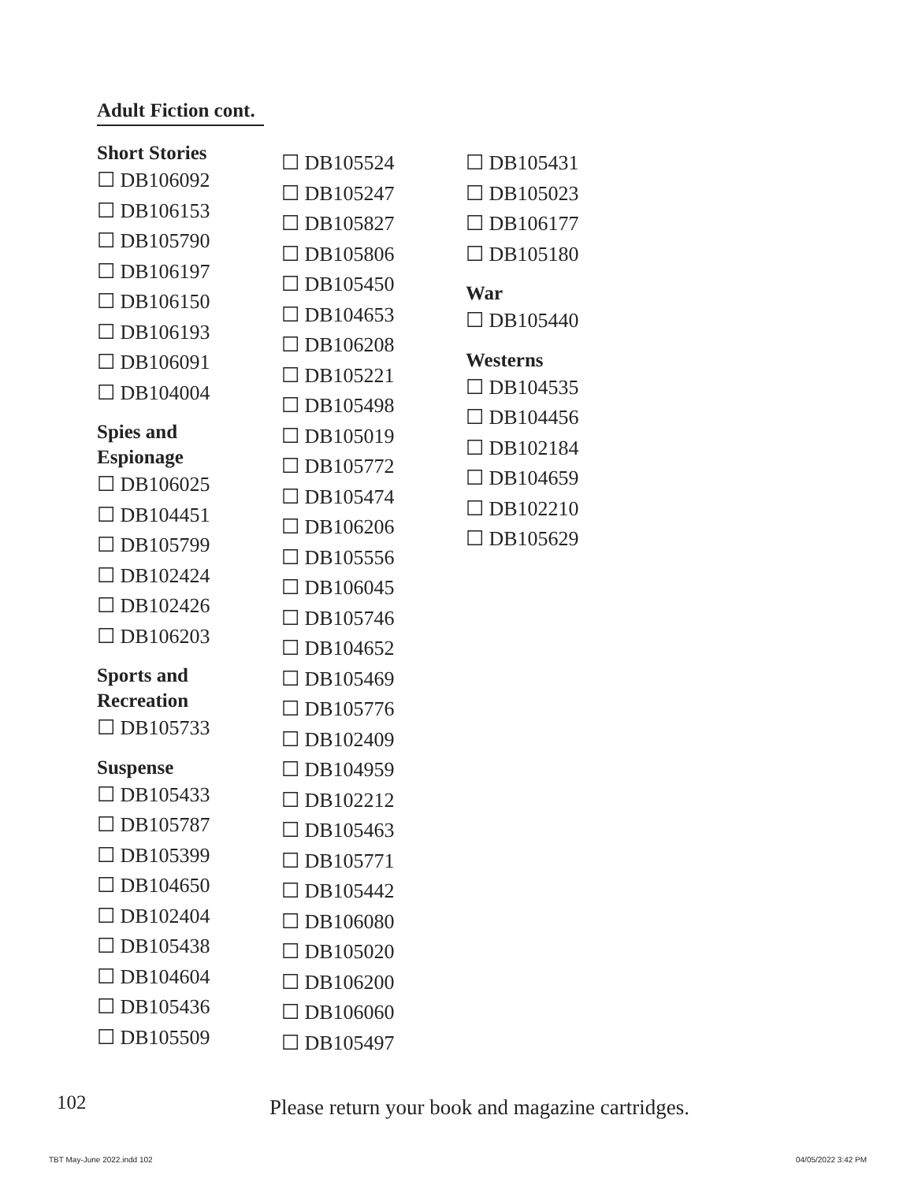Adult Fiction cont.
Short Stories
☐ DB106092
☐ DB106153
☐ DB105790
☐ DB106197
☐ DB106150
☐ DB106193
☐ DB106091
☐ DB104004
Spies and
Espionage
☐ DB106025
☐ DB104451
☐ DB105799
☐ DB102424
☐ DB102426
☐ DB106203
Sports and
Recreation
☐ DB105733
Suspense
☐ DB105433
☐ DB105787
☐ DB105399
☐ DB104650
☐ DB102404
☐ DB105438
☐ DB104604
☐ DB105436
☐ DB105509
☐ DB105524
☐ DB105247
☐ DB105827
☐ DB105806
☐ DB105450
☐ DB104653
☐ DB106208
☐ DB105221
☐ DB105498
☐ DB105019
☐ DB105772
☐ DB105474
☐ DB106206
☐ DB105556
☐ DB106045
☐ DB105746
☐ DB104652
☐ DB105469
☐ DB105776
☐ DB102409
☐ DB104959
☐ DB102212
☐ DB105463
☐ DB105771
☐ DB105442
☐ DB106080
☐ DB105020
☐ DB106200
☐ DB106060
☐ DB105497
☐ DB105431
☐ DB105023
☐ DB106177
☐ DB105180
War
☐ DB105440
Westerns
☐ DB104535
☐ DB104456
☐ DB102184
☐ DB104659
☐ DB102210
☐ DB105629
102
Please return your book and magazine cartridges.
TBT May-June 2022.indd 102 04/05/2022 3:42 PM